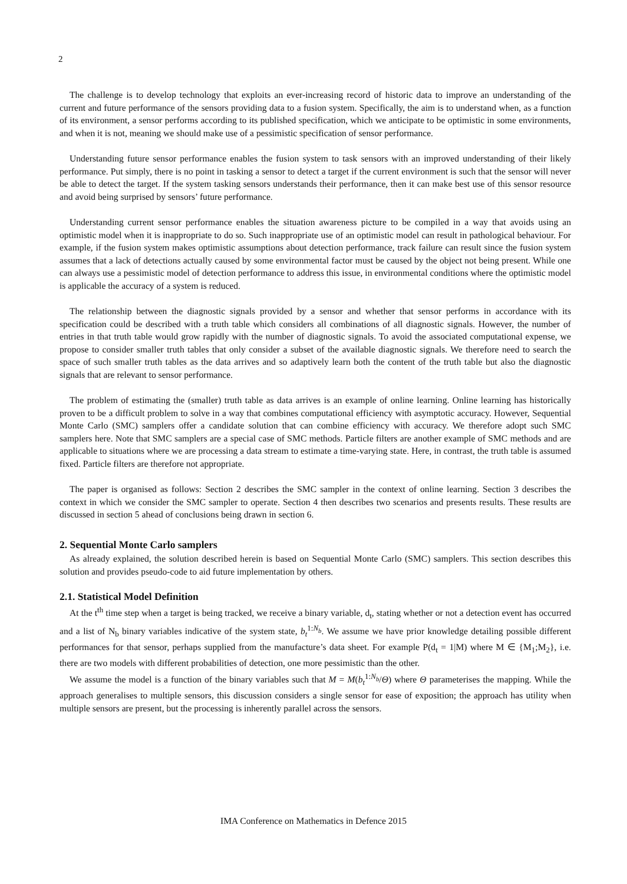2
The challenge is to develop technology that exploits an ever-increasing record of historic data to improve an understanding of the current and future performance of the sensors providing data to a fusion system. Specifically, the aim is to understand when, as a function of its environment, a sensor performs according to its published specification, which we anticipate to be optimistic in some environments, and when it is not, meaning we should make use of a pessimistic specification of sensor performance.
Understanding future sensor performance enables the fusion system to task sensors with an improved understanding of their likely performance. Put simply, there is no point in tasking a sensor to detect a target if the current environment is such that the sensor will never be able to detect the target. If the system tasking sensors understands their performance, then it can make best use of this sensor resource and avoid being surprised by sensors’ future performance.
Understanding current sensor performance enables the situation awareness picture to be compiled in a way that avoids using an optimistic model when it is inappropriate to do so. Such inappropriate use of an optimistic model can result in pathological behaviour. For example, if the fusion system makes optimistic assumptions about detection performance, track failure can result since the fusion system assumes that a lack of detections actually caused by some environmental factor must be caused by the object not being present. While one can always use a pessimistic model of detection performance to address this issue, in environmental conditions where the optimistic model is applicable the accuracy of a system is reduced.
The relationship between the diagnostic signals provided by a sensor and whether that sensor performs in accordance with its specification could be described with a truth table which considers all combinations of all diagnostic signals. However, the number of entries in that truth table would grow rapidly with the number of diagnostic signals. To avoid the associated computational expense, we propose to consider smaller truth tables that only consider a subset of the available diagnostic signals. We therefore need to search the space of such smaller truth tables as the data arrives and so adaptively learn both the content of the truth table but also the diagnostic signals that are relevant to sensor performance.
The problem of estimating the (smaller) truth table as data arrives is an example of online learning. Online learning has historically proven to be a difficult problem to solve in a way that combines computational efficiency with asymptotic accuracy. However, Sequential Monte Carlo (SMC) samplers offer a candidate solution that can combine efficiency with accuracy. We therefore adopt such SMC samplers here. Note that SMC samplers are a special case of SMC methods. Particle filters are another example of SMC methods and are applicable to situations where we are processing a data stream to estimate a time-varying state. Here, in contrast, the truth table is assumed fixed. Particle filters are therefore not appropriate.
The paper is organised as follows: Section 2 describes the SMC sampler in the context of online learning. Section 3 describes the context in which we consider the SMC sampler to operate. Section 4 then describes two scenarios and presents results. These results are discussed in section 5 ahead of conclusions being drawn in section 6.
2. Sequential Monte Carlo samplers
As already explained, the solution described herein is based on Sequential Monte Carlo (SMC) samplers. This section describes this solution and provides pseudo-code to aid future implementation by others.
2.1. Statistical Model Definition
At the t<sup>th</sup> time step when a target is being tracked, we receive a binary variable, d<sub>t</sub>, stating whether or not a detection event has occurred and a list of N<sub>b</sub> binary variables indicative of the system state, b<sub>t</sub><sup>1:N<sub>b</sub></sup>. We assume we have prior knowledge detailing possible different performances for that sensor, perhaps supplied from the manufacture’s data sheet. For example P(d<sub>t</sub> = 1|M) where M ∈ {M<sub>1</sub>;M<sub>2</sub>}, i.e. there are two models with different probabilities of detection, one more pessimistic than the other.
We assume the model is a function of the binary variables such that M = M(b<sub>t</sub><sup>1:N<sub>b</sub></sup>/Θ) where Θ parameterises the mapping. While the approach generalises to multiple sensors, this discussion considers a single sensor for ease of exposition; the approach has utility when multiple sensors are present, but the processing is inherently parallel across the sensors.
IMA Conference on Mathematics in Defence 2015